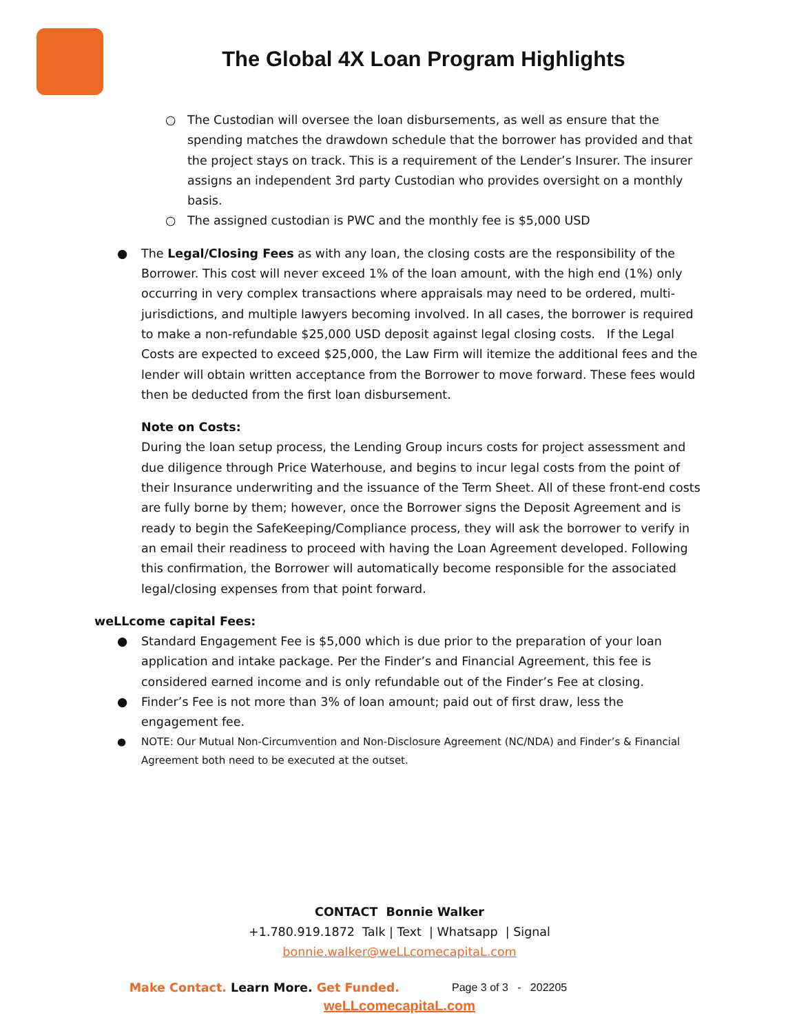The Global 4X Loan Program Highlights
○ The Custodian will oversee the loan disbursements, as well as ensure that the spending matches the drawdown schedule that the borrower has provided and that the project stays on track. This is a requirement of the Lender’s Insurer. The insurer assigns an independent 3rd party Custodian who provides oversight on a monthly basis.
○ The assigned custodian is PWC and the monthly fee is $5,000 USD
● The Legal/Closing Fees as with any loan, the closing costs are the responsibility of the Borrower. This cost will never exceed 1% of the loan amount, with the high end (1%) only occurring in very complex transactions where appraisals may need to be ordered, multi-jurisdictions, and multiple lawyers becoming involved. In all cases, the borrower is required to make a non-refundable $25,000 USD deposit against legal closing costs. If the Legal Costs are expected to exceed $25,000, the Law Firm will itemize the additional fees and the lender will obtain written acceptance from the Borrower to move forward. These fees would then be deducted from the first loan disbursement.
Note on Costs:
During the loan setup process, the Lending Group incurs costs for project assessment and due diligence through Price Waterhouse, and begins to incur legal costs from the point of their Insurance underwriting and the issuance of the Term Sheet. All of these front-end costs are fully borne by them; however, once the Borrower signs the Deposit Agreement and is ready to begin the SafeKeeping/Compliance process, they will ask the borrower to verify in an email their readiness to proceed with having the Loan Agreement developed. Following this confirmation, the Borrower will automatically become responsible for the associated legal/closing expenses from that point forward.
weLLcome capital Fees:
● Standard Engagement Fee is $5,000 which is due prior to the preparation of your loan application and intake package. Per the Finder’s and Financial Agreement, this fee is considered earned income and is only refundable out of the Finder’s Fee at closing.
● Finder’s Fee is not more than 3% of loan amount; paid out of first draw, less the engagement fee.
● NOTE: Our Mutual Non-Circumvention and Non-Disclosure Agreement (NC/NDA) and Finder’s & Financial Agreement both need to be executed at the outset.
CONTACT Bonnie Walker
+1.780.919.1872 Talk | Text | Whatsapp | Signal
bonnie.walker@weLLcomecapitaL.com
Make Contact. Learn More. Get Funded. Page 3 of 3 - 202205
weLLcomecapitaL.com